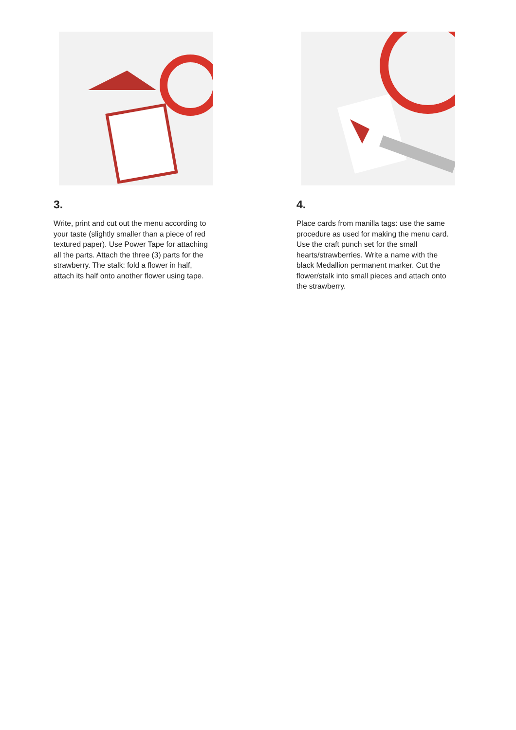3.
Write, print and cut out the menu according to your taste (slightly smaller than a piece of red textured paper). Use Power Tape for attaching all the parts. Attach the three (3) parts for the strawberry. The stalk: fold a flower in half, attach its half onto another flower using tape.
4.
Place cards from manilla tags: use the same procedure as used for making the menu card. Use the craft punch set for the small hearts/strawberries. Write a name with the black Medallion permanent marker. Cut the flower/stalk into small pieces and attach onto the strawberry.